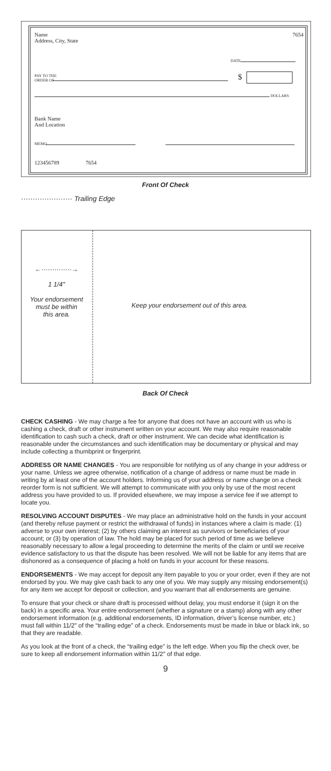Name
Address, City, State
7654
DATE
PAY TO THE
ORDER OF
$
DOLLARS
Bank Name
And Location
MEMO
123456789 7654
Front Of Check
······················ Trailing Edge
←··············→
1 1/4"
Your endorsement
must be within
this area.
Keep your endorsement out of this area.
Back Of Check
CHECK CASHING - We may charge a fee for anyone that does not have an account with us who is cashing a check, draft or other instrument written on your account. We may also require reasonable identification to cash such a check, draft or other instrument. We can decide what identification is reasonable under the circumstances and such identification may be documentary or physical and may include collecting a thumbprint or fingerprint.
ADDRESS OR NAME CHANGES - You are responsible for notifying us of any change in your address or your name. Unless we agree otherwise, notification of a change of address or name must be made in writing by at least one of the account holders. Informing us of your address or name change on a check reorder form is not sufficient. We will attempt to communicate with you only by use of the most recent address you have provided to us. If provided elsewhere, we may impose a service fee if we attempt to locate you.
RESOLVING ACCOUNT DISPUTES - We may place an administrative hold on the funds in your account (and thereby refuse payment or restrict the withdrawal of funds) in instances where a claim is made: (1) adverse to your own interest; (2) by others claiming an interest as survivors or beneficiaries of your account; or (3) by operation of law. The hold may be placed for such period of time as we believe reasonably necessary to allow a legal proceeding to determine the merits of the claim or until we receive evidence satisfactory to us that the dispute has been resolved. We will not be liable for any items that are dishonored as a consequence of placing a hold on funds in your account for these reasons.
ENDORSEMENTS - We may accept for deposit any item payable to you or your order, even if they are not endorsed by you. We may give cash back to any one of you. We may supply any missing endorsement(s) for any item we accept for deposit or collection, and you warrant that all endorsements are genuine.
To ensure that your check or share draft is processed without delay, you must endorse it (sign it on the back) in a specific area. Your entire endorsement (whether a signature or a stamp) along with any other endorsement information (e.g. additional endorsements, ID information, driver’s license number, etc.) must fall within 11/2" of the “trailing edge” of a check. Endorsements must be made in blue or black ink, so that they are readable.
As you look at the front of a check, the “trailing edge” is the left edge. When you flip the check over, be sure to keep all endorsement information within 11/2" of that edge.
9